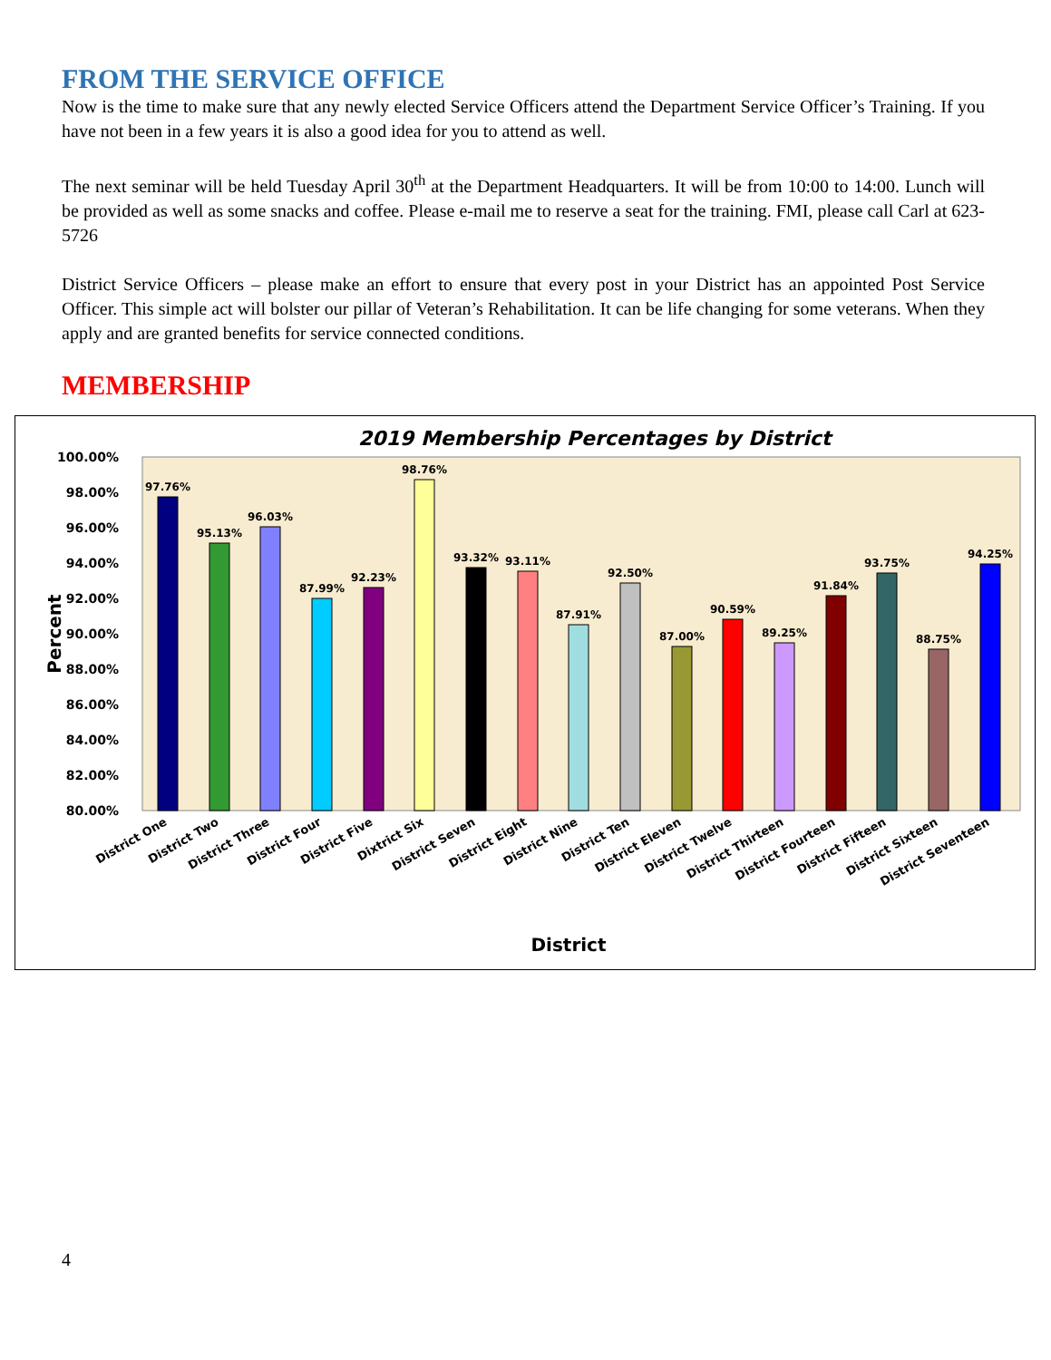FROM THE SERVICE OFFICE
Now is the time to make sure that any newly elected Service Officers attend the Department Service Officer’s Training. If you have not been in a few years it is also a good idea for you to attend as well.
The next seminar will be held Tuesday April 30<sup>th</sup> at the Department Headquarters. It will be from 10:00 to 14:00. Lunch will be provided as well as some snacks and coffee. Please e-mail me to reserve a seat for the training. FMI, please call Carl at 623-5726
District Service Officers – please make an effort to ensure that every post in your District has an appointed Post Service Officer. This simple act will bolster our pillar of Veteran’s Rehabilitation. It can be life changing for some veterans. When they apply and are granted benefits for service connected conditions.
MEMBERSHIP
2019 Membership Percentages by District
100.00%
98.00%
96.00%
94.00%
92.00%
90.00%
88.00%
86.00%
84.00%
82.00%
80.00%
Percent
97.76%
95.13%
96.03%
87.99%
92.23%
98.76%
93.32%
93.11%
87.91%
92.50%
87.00%
90.59%
89.25%
91.84%
93.75%
88.75%
94.25%
District One
District Two
District Three
District Four
District Five
Dixtrict Six
District Seven
District Eight
District Nine
District Ten
District Eleven
District Twelve
District Thirteen
District Fourteen
District Fifteen
District Sixteen
District Seventeen
District
4